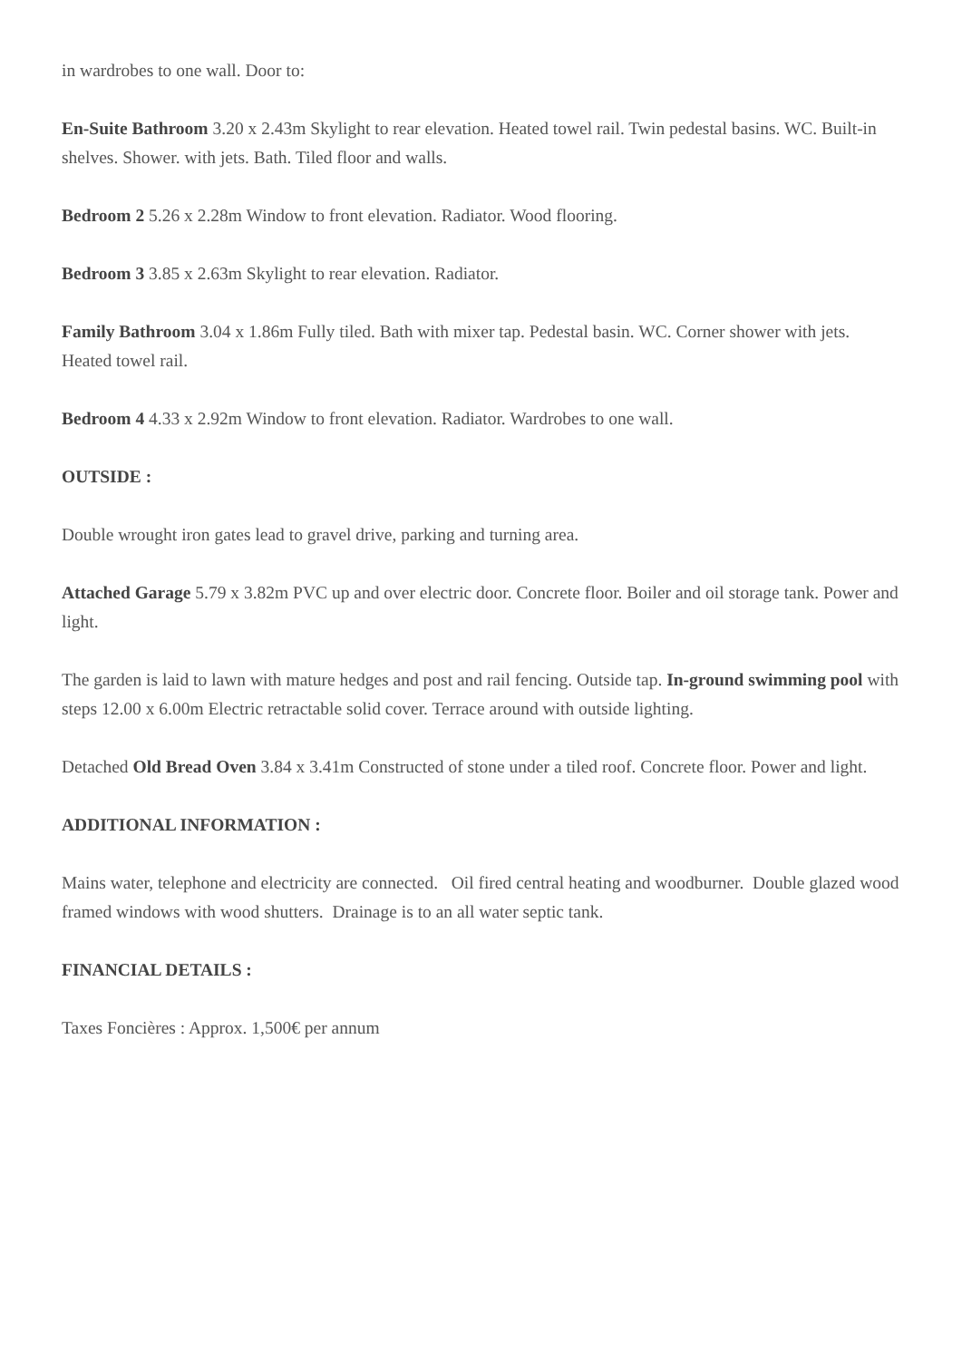in wardrobes to one wall. Door to:
En-Suite Bathroom 3.20 x 2.43m Skylight to rear elevation. Heated towel rail. Twin pedestal basins. WC. Built-in shelves. Shower. with jets. Bath. Tiled floor and walls.
Bedroom 2 5.26 x 2.28m Window to front elevation. Radiator. Wood flooring.
Bedroom 3 3.85 x 2.63m Skylight to rear elevation. Radiator.
Family Bathroom 3.04 x 1.86m Fully tiled. Bath with mixer tap. Pedestal basin. WC. Corner shower with jets. Heated towel rail.
Bedroom 4 4.33 x 2.92m Window to front elevation. Radiator. Wardrobes to one wall.
OUTSIDE :
Double wrought iron gates lead to gravel drive, parking and turning area.
Attached Garage 5.79 x 3.82m PVC up and over electric door. Concrete floor. Boiler and oil storage tank. Power and light.
The garden is laid to lawn with mature hedges and post and rail fencing. Outside tap. In-ground swimming pool with steps 12.00 x 6.00m Electric retractable solid cover. Terrace around with outside lighting.
Detached Old Bread Oven 3.84 x 3.41m Constructed of stone under a tiled roof. Concrete floor. Power and light.
ADDITIONAL INFORMATION :
Mains water, telephone and electricity are connected. Oil fired central heating and woodburner. Double glazed wood framed windows with wood shutters. Drainage is to an all water septic tank.
FINANCIAL DETAILS :
Taxes Foncières : Approx. 1,500€ per annum